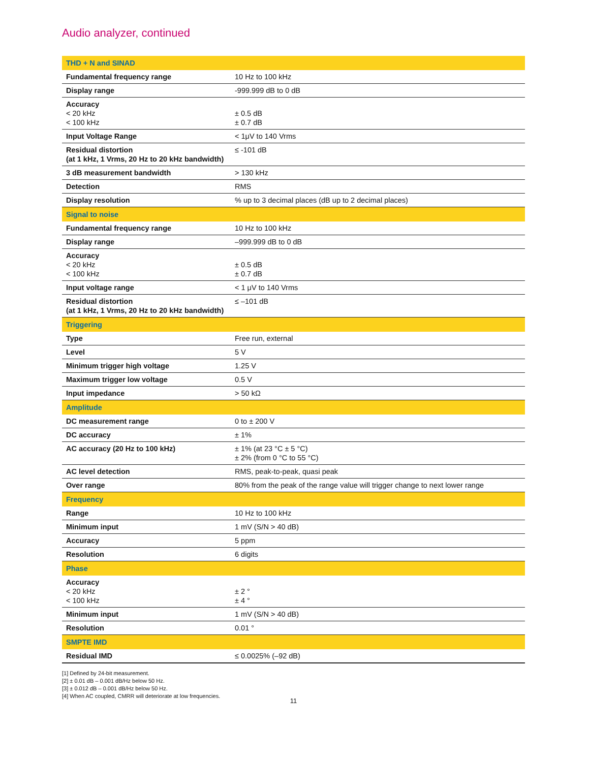Audio analyzer, continued
| THD + N and SINAD | |
| Fundamental frequency range | 10 Hz to 100 kHz |
| Display range | -999.999 dB to 0 dB |
| Accuracy < 20 kHz < 100 kHz | ± 0.5 dB ± 0.7 dB |
| Input Voltage Range | < 1μV to 140 Vrms |
| Residual distortion (at 1 kHz, 1 Vrms, 20 Hz to 20 kHz bandwidth) | ≤ -101 dB |
| 3 dB measurement bandwidth | > 130 kHz |
| Detection | RMS |
| Display resolution | % up to 3 decimal places (dB up to 2 decimal places) |
| Signal to noise | |
| Fundamental frequency range | 10 Hz to 100 kHz |
| Display range | –999.999 dB to 0 dB |
| Accuracy < 20 kHz < 100 kHz | ± 0.5 dB ± 0.7 dB |
| Input voltage range | < 1 μV to 140 Vrms |
| Residual distortion (at 1 kHz, 1 Vrms, 20 Hz to 20 kHz bandwidth) | ≤ –101 dB |
| Triggering | |
| Type | Free run, external |
| Level | 5 V |
| Minimum trigger high voltage | 1.25 V |
| Maximum trigger low voltage | 0.5 V |
| Input impedance | > 50 kΩ |
| Amplitude | |
| DC measurement range | 0 to ± 200 V |
| DC accuracy | ± 1% |
| AC accuracy (20 Hz to 100 kHz) | ± 1% (at 23 °C ± 5 °C) ± 2% (from 0 °C to 55 °C) |
| AC level detection | RMS, peak-to-peak, quasi peak |
| Over range | 80% from the peak of the range value will trigger change to next lower range |
| Frequency | |
| Range | 10 Hz to 100 kHz |
| Minimum input | 1 mV (S/N > 40 dB) |
| Accuracy | 5 ppm |
| Resolution | 6 digits |
| Phase | |
| Accuracy < 20 kHz < 100 kHz | ± 2 ° ± 4 ° |
| Minimum input | 1 mV (S/N > 40 dB) |
| Resolution | 0.01 ° |
| SMPTE IMD | |
| Residual IMD | ≤ 0.0025% (–92 dB) |
[1] Defined by 24-bit measurement.
[2] ± 0.01 dB – 0.001 dB/Hz below 50 Hz.
[3] ± 0.012 dB – 0.001 dB/Hz below 50 Hz.
[4] When AC coupled, CMRR will deteriorate at low frequencies.
11